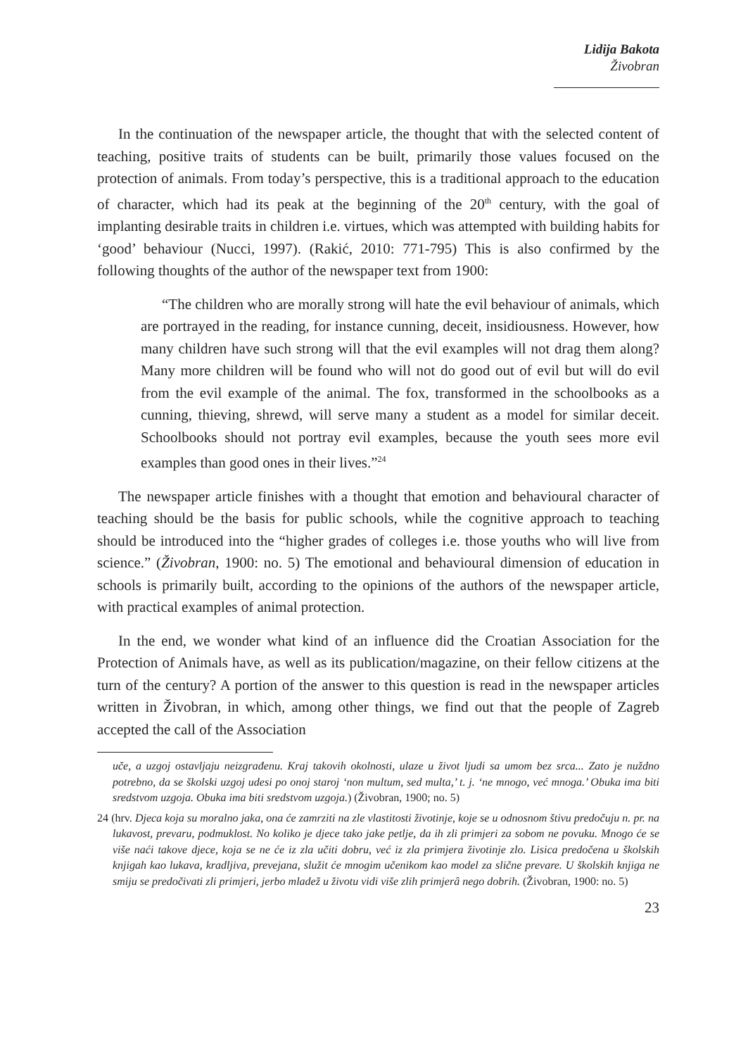Lidija Bakota
Živobran
In the continuation of the newspaper article, the thought that with the selected content of teaching, positive traits of students can be built, primarily those values focused on the protection of animals. From today’s perspective, this is a traditional approach to the education of character, which had its peak at the beginning of the 20<sup>th</sup> century, with the goal of implanting desirable traits in children i.e. virtues, which was attempted with building habits for ‘good’ behaviour (Nucci, 1997). (Rakić, 2010: 771-795) This is also confirmed by the following thoughts of the author of the newspaper text from 1900:
“The children who are morally strong will hate the evil behaviour of animals, which are portrayed in the reading, for instance cunning, deceit, insidiousness. However, how many children have such strong will that the evil examples will not drag them along? Many more children will be found who will not do good out of evil but will do evil from the evil example of the animal. The fox, transformed in the schoolbooks as a cunning, thieving, shrewd, will serve many a student as a model for similar deceit. Schoolbooks should not portray evil examples, because the youth sees more evil examples than good ones in their lives.”<sup>24</sup>
The newspaper article finishes with a thought that emotion and behavioural character of teaching should be the basis for public schools, while the cognitive approach to teaching should be introduced into the “higher grades of colleges i.e. those youths who will live from science.” (Živobran, 1900: no. 5) The emotional and behavioural dimension of education in schools is primarily built, according to the opinions of the authors of the newspaper article, with practical examples of animal protection.
In the end, we wonder what kind of an influence did the Croatian Association for the Protection of Animals have, as well as its publication/magazine, on their fellow citizens at the turn of the century? A portion of the answer to this question is read in the newspaper articles written in Živobran, in which, among other things, we find out that the people of Zagreb accepted the call of the Association
uče, a uzgoj ostavljaju neizgrađenu. Kraj takovih okolnosti, ulaze u život ljudi sa umom bez srca... Zato je nuždno potrebno, da se školski uzgoj udesi po onoj staroj ‘non multum, sed multa,’ t. j. ‘ne mnogo, već mnoga.’ Obuka ima biti sredstvom uzgoja. Obuka ima biti sredstvom uzgoja.) (Živobran, 1900; no. 5)
24 (hrv. Djeca koja su moralno jaka, ona će zamrziti na zle vlastitosti životinje, koje se u odnosnom štivu predočuju n. pr. na lukavost, prevaru, podmuklost. No koliko je djece tako jake petlje, da ih zli primjeri za sobom ne povuku. Mnogo će se više naći takove djece, koja se ne će iz zla učiti dobru, već iz zla primjera životinje zlo. Lisica predočena u školskih knjigah kao lukava, kradljiva, prevejana, služit će mnogim učenikom kao model za slične prevare. U školskih knjiga ne smiju se predočivati zli primjeri, jerbo mladež u životu vidi više zlih primjerâ nego dobrih. (Živobran, 1900: no. 5)
23